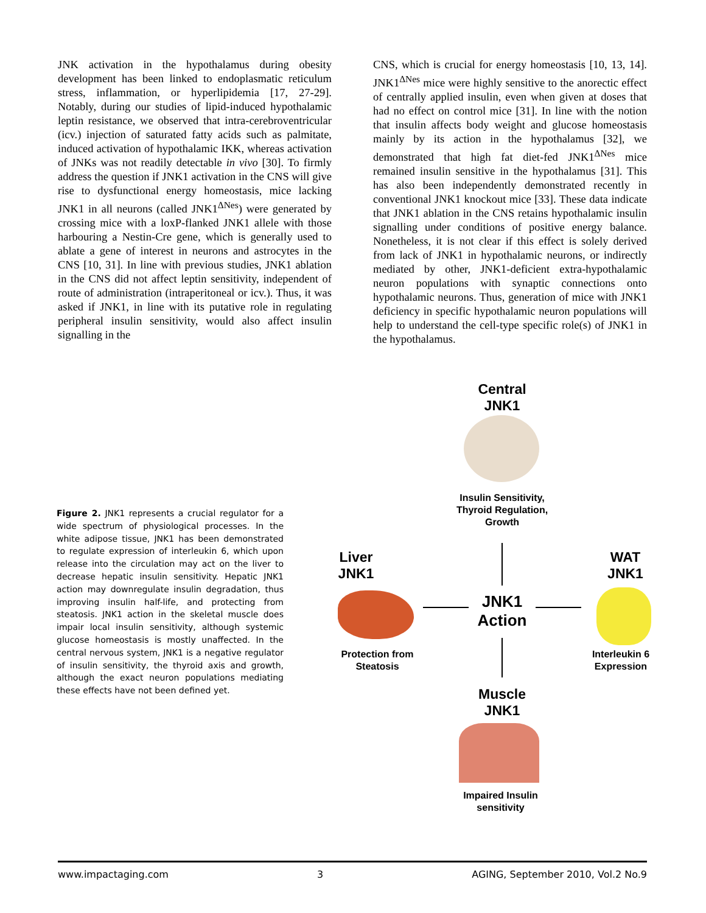JNK activation in the hypothalamus during obesity development has been linked to endoplasmatic reticulum stress, inflammation, or hyperlipidemia [17, 27-29]. Notably, during our studies of lipid-induced hypothalamic leptin resistance, we observed that intra-cerebroventricular (icv.) injection of saturated fatty acids such as palmitate, induced activation of hypothalamic IKK, whereas activation of JNKs was not readily detectable in vivo [30]. To firmly address the question if JNK1 activation in the CNS will give rise to dysfunctional energy homeostasis, mice lacking JNK1 in all neurons (called JNK1<sup>ΔNes</sup>) were generated by crossing mice with a loxP-flanked JNK1 allele with those harbouring a Nestin-Cre gene, which is generally used to ablate a gene of interest in neurons and astrocytes in the CNS [10, 31]. In line with previous studies, JNK1 ablation in the CNS did not affect leptin sensitivity, independent of route of administration (intraperitoneal or icv.). Thus, it was asked if JNK1, in line with its putative role in regulating peripheral insulin sensitivity, would also affect insulin signalling in the
CNS, which is crucial for energy homeostasis [10, 13, 14]. JNK1<sup>ΔNes</sup> mice were highly sensitive to the anorectic effect of centrally applied insulin, even when given at doses that had no effect on control mice [31]. In line with the notion that insulin affects body weight and glucose homeostasis mainly by its action in the hypothalamus [32], we demonstrated that high fat diet-fed JNK1<sup>ΔNes</sup> mice remained insulin sensitive in the hypothalamus [31]. This has also been independently demonstrated recently in conventional JNK1 knockout mice [33]. These data indicate that JNK1 ablation in the CNS retains hypothalamic insulin signalling under conditions of positive energy balance. Nonetheless, it is not clear if this effect is solely derived from lack of JNK1 in hypothalamic neurons, or indirectly mediated by other, JNK1-deficient extra-hypothalamic neuron populations with synaptic connections onto hypothalamic neurons. Thus, generation of mice with JNK1 deficiency in specific hypothalamic neuron populations will help to understand the cell-type specific role(s) of JNK1 in the hypothalamus.
Figure 2. JNK1 represents a crucial regulator for a wide spectrum of physiological processes. In the white adipose tissue, JNK1 has been demonstrated to regulate expression of interleukin 6, which upon release into the circulation may act on the liver to decrease hepatic insulin sensitivity. Hepatic JNK1 action may downregulate insulin degradation, thus improving insulin half-life, and protecting from steatosis. JNK1 action in the skeletal muscle does impair local insulin sensitivity, although systemic glucose homeostasis is mostly unaffected. In the central nervous system, JNK1 is a negative regulator of insulin sensitivity, the thyroid axis and growth, although the exact neuron populations mediating these effects have not been defined yet.
Central
JNK1
Insulin Sensitivity,
Thyroid Regulation,
Growth
Liver
JNK1
WAT
JNK1
JNK1
Action
Protection from
Steatosis
Interleukin 6
Expression
Muscle
JNK1
Impaired Insulin
sensitivity
www.impactaging.com 3 AGING, September 2010, Vol.2 No.9